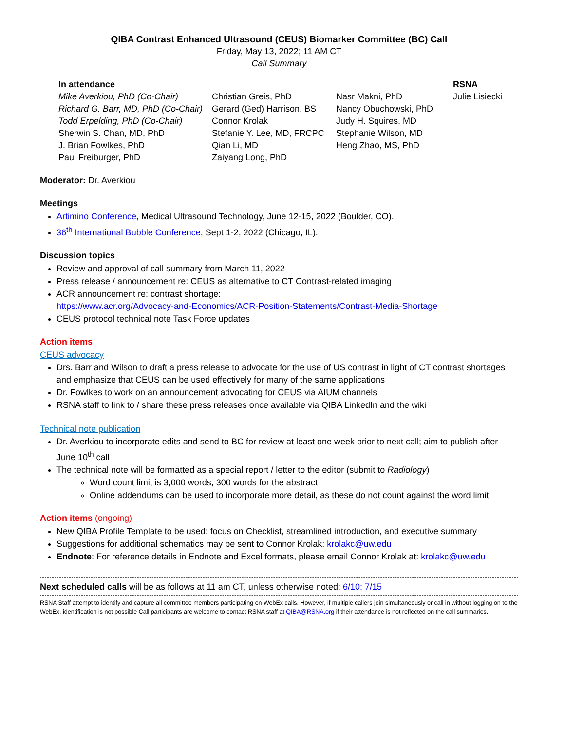QIBA Contrast Enhanced Ultrasound (CEUS) Biomarker Committee (BC) Call
Friday, May 13, 2022; 11 AM CT
Call Summary
| In attendance | | | RSNA |
| --- | --- | --- | --- |
| Mike Averkiou, PhD (Co-Chair) | Christian Greis, PhD | Nasr Makni, PhD | Julie Lisiecki |
| Richard G. Barr, MD, PhD (Co-Chair) | Gerard (Ged) Harrison, BS | Nancy Obuchowski, PhD | |
| Todd Erpelding, PhD (Co-Chair) | Connor Krolak | Judy H. Squires, MD | |
| Sherwin S. Chan, MD, PhD | Stefanie Y. Lee, MD, FRCPC | Stephanie Wilson, MD | |
| J. Brian Fowlkes, PhD | Qian Li, MD | Heng Zhao, MS, PhD | |
| Paul Freiburger, PhD | Zaiyang Long, PhD | | |
Moderator: Dr. Averkiou
Meetings
Artimino Conference, Medical Ultrasound Technology, June 12-15, 2022 (Boulder, CO).
36<sup>th</sup> International Bubble Conference, Sept 1-2, 2022 (Chicago, IL).
Discussion topics
Review and approval of call summary from March 11, 2022
Press release / announcement re: CEUS as alternative to CT Contrast-related imaging
ACR announcement re: contrast shortage:
https://www.acr.org/Advocacy-and-Economics/ACR-Position-Statements/Contrast-Media-Shortage
CEUS protocol technical note Task Force updates
Action items
CEUS advocacy
Drs. Barr and Wilson to draft a press release to advocate for the use of US contrast in light of CT contrast shortages and emphasize that CEUS can be used effectively for many of the same applications
Dr. Fowlkes to work on an announcement advocating for CEUS via AIUM channels
RSNA staff to link to / share these press releases once available via QIBA LinkedIn and the wiki
Technical note publication
Dr. Averkiou to incorporate edits and send to BC for review at least one week prior to next call; aim to publish after June 10<sup>th</sup> call
The technical note will be formatted as a special report / letter to the editor (submit to Radiology)
Word count limit is 3,000 words, 300 words for the abstract
Online addendums can be used to incorporate more detail, as these do not count against the word limit
Action items (ongoing)
New QIBA Profile Template to be used: focus on Checklist, streamlined introduction, and executive summary
Suggestions for additional schematics may be sent to Connor Krolak: krolakc@uw.edu
Endnote: For reference details in Endnote and Excel formats, please email Connor Krolak at: krolakc@uw.edu
Next scheduled calls will be as follows at 11 am CT, unless otherwise noted: 6/10; 7/15
RSNA Staff attempt to identify and capture all committee members participating on WebEx calls. However, if multiple callers join simultaneously or call in without logging on to the WebEx, identification is not possible Call participants are welcome to contact RSNA staff at QIBA@RSNA.org if their attendance is not reflected on the call summaries.